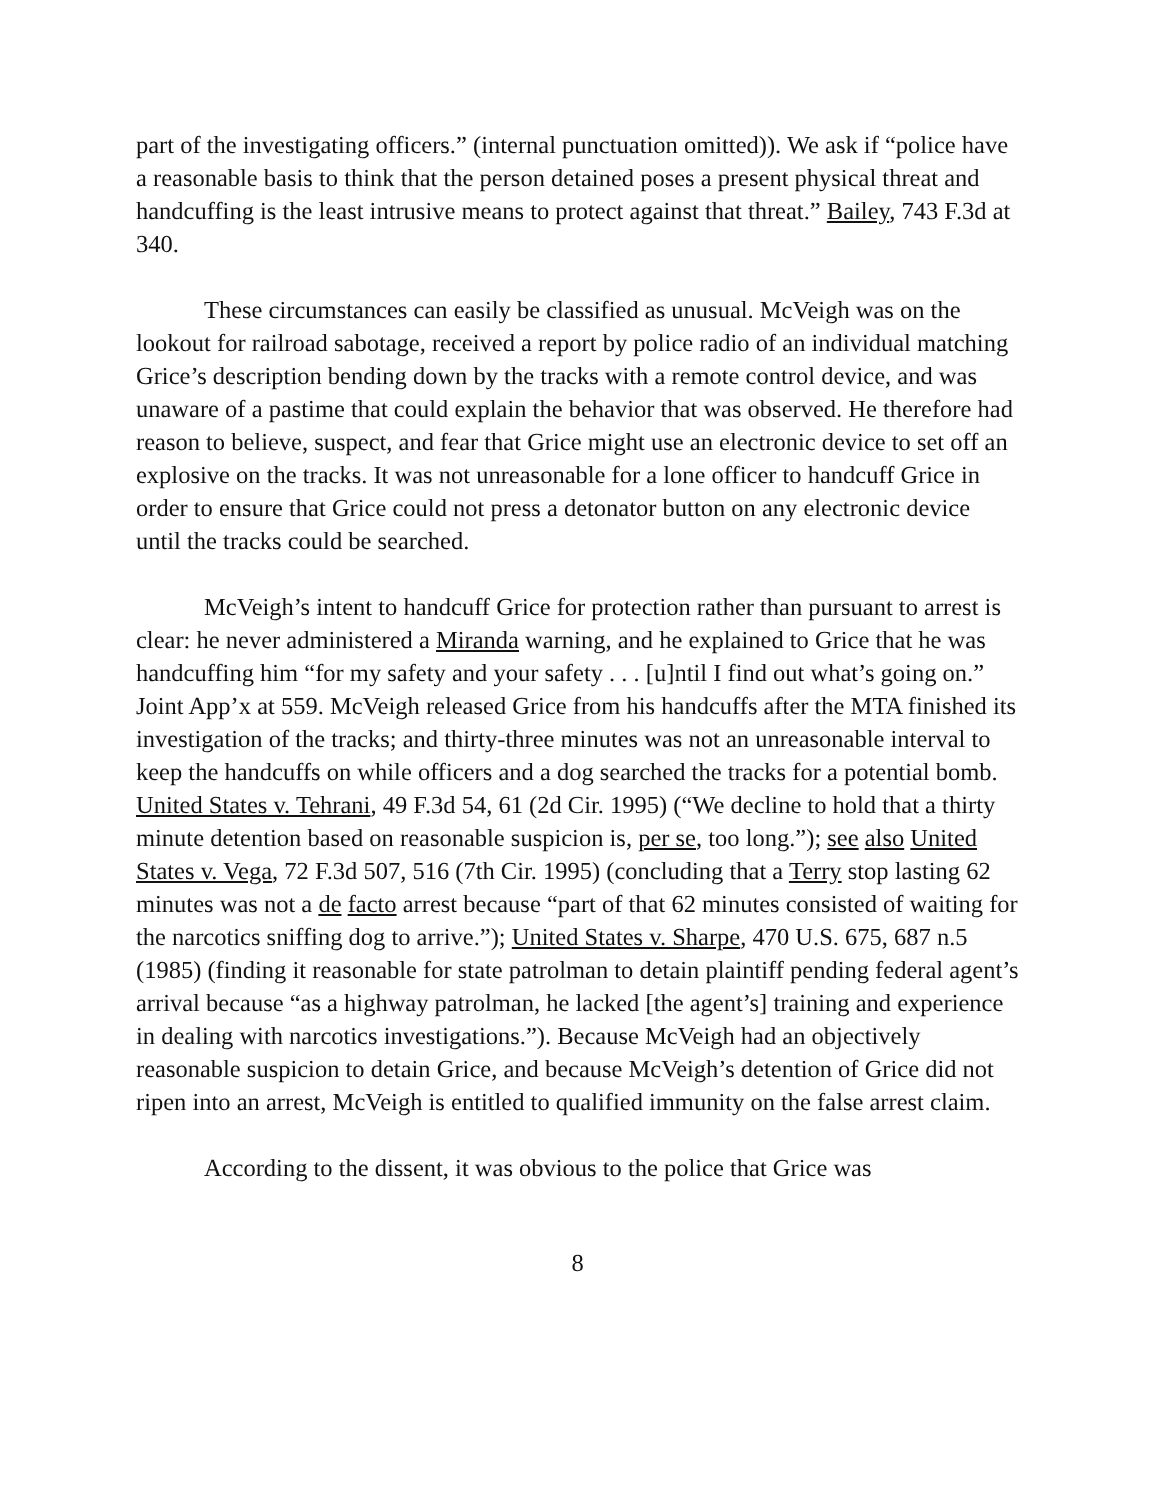part of the investigating officers.” (internal punctuation omitted)). We ask if “police have a reasonable basis to think that the person detained poses a present physical threat and handcuffing is the least intrusive means to protect against that threat.” Bailey, 743 F.3d at 340.
These circumstances can easily be classified as unusual. McVeigh was on the lookout for railroad sabotage, received a report by police radio of an individual matching Grice’s description bending down by the tracks with a remote control device, and was unaware of a pastime that could explain the behavior that was observed. He therefore had reason to believe, suspect, and fear that Grice might use an electronic device to set off an explosive on the tracks. It was not unreasonable for a lone officer to handcuff Grice in order to ensure that Grice could not press a detonator button on any electronic device until the tracks could be searched.
McVeigh’s intent to handcuff Grice for protection rather than pursuant to arrest is clear: he never administered a Miranda warning, and he explained to Grice that he was handcuffing him “for my safety and your safety . . . [u]ntil I find out what’s going on.” Joint App’x at 559. McVeigh released Grice from his handcuffs after the MTA finished its investigation of the tracks; and thirty-three minutes was not an unreasonable interval to keep the handcuffs on while officers and a dog searched the tracks for a potential bomb. United States v. Tehrani, 49 F.3d 54, 61 (2d Cir. 1995) (“We decline to hold that a thirty minute detention based on reasonable suspicion is, per se, too long.”); see also United States v. Vega, 72 F.3d 507, 516 (7th Cir. 1995) (concluding that a Terry stop lasting 62 minutes was not a de facto arrest because “part of that 62 minutes consisted of waiting for the narcotics sniffing dog to arrive.”); United States v. Sharpe, 470 U.S. 675, 687 n.5 (1985) (finding it reasonable for state patrolman to detain plaintiff pending federal agent’s arrival because “as a highway patrolman, he lacked [the agent’s] training and experience in dealing with narcotics investigations.”). Because McVeigh had an objectively reasonable suspicion to detain Grice, and because McVeigh’s detention of Grice did not ripen into an arrest, McVeigh is entitled to qualified immunity on the false arrest claim.
According to the dissent, it was obvious to the police that Grice was
8